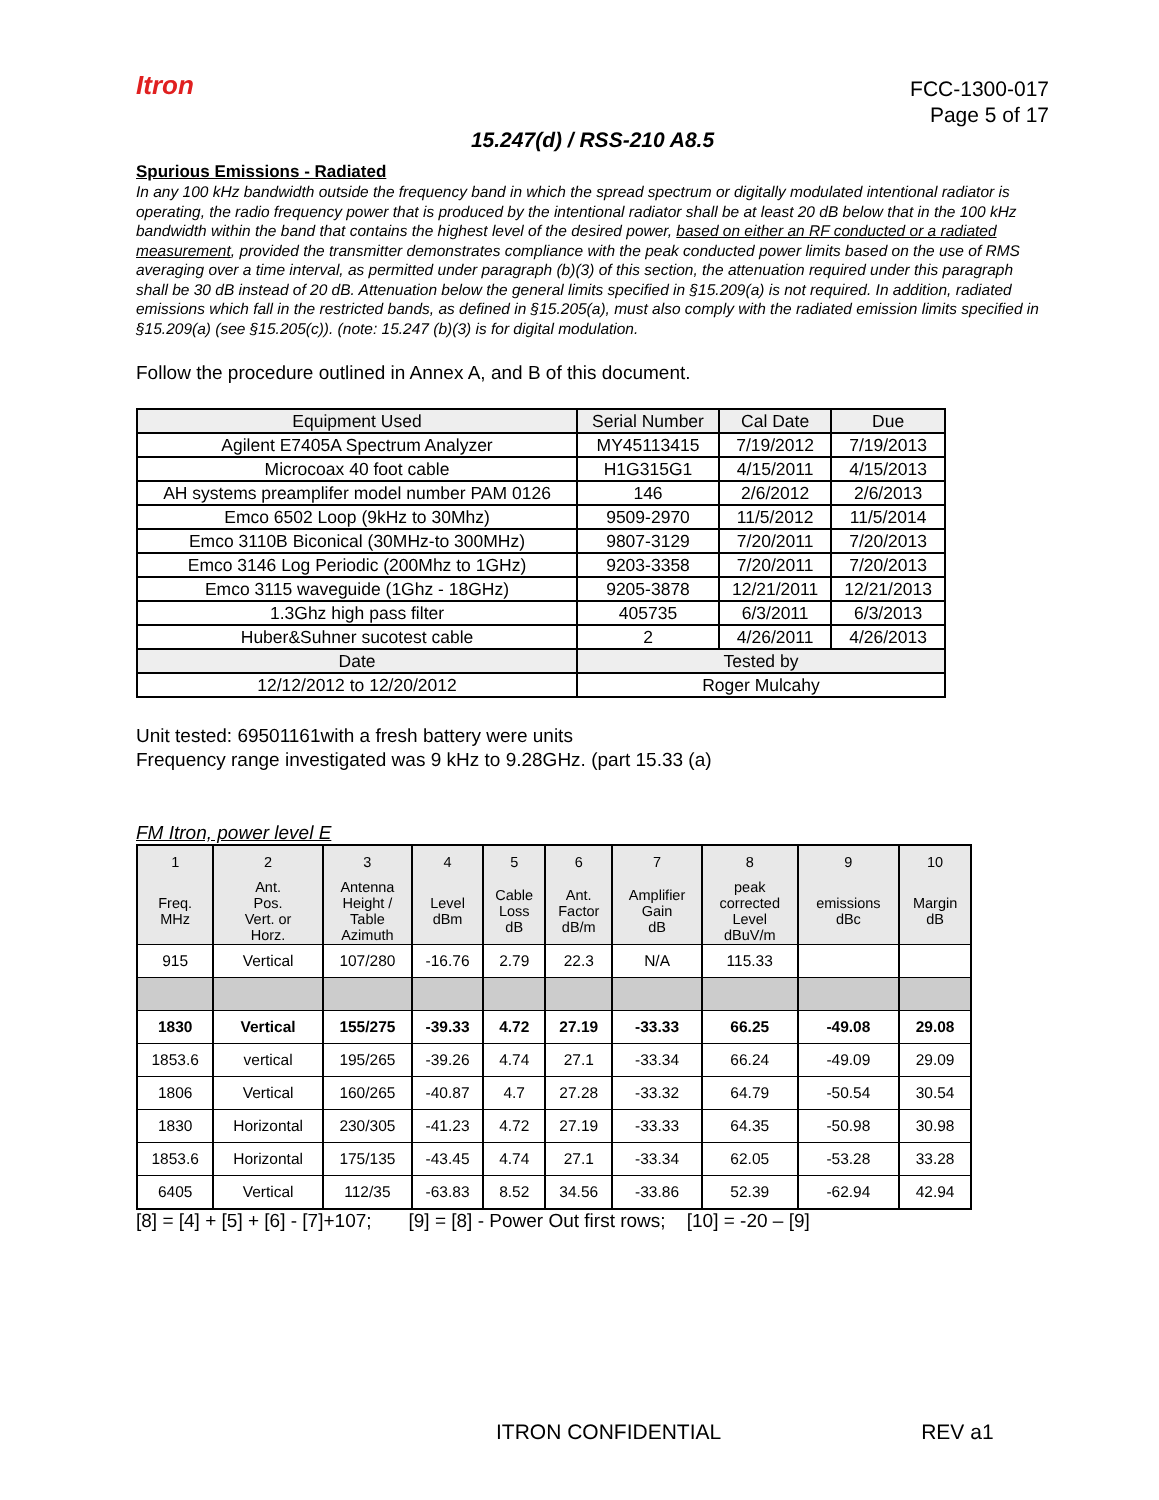Itron
FCC-1300-017
Page 5 of 17
15.247(d) / RSS-210 A8.5
Spurious Emissions - Radiated
In any 100 kHz bandwidth outside the frequency band in which the spread spectrum or digitally modulated intentional radiator is operating, the radio frequency power that is produced by the intentional radiator shall be at least 20 dB below that in the 100 kHz bandwidth within the band that contains the highest level of the desired power, based on either an RF conducted or a radiated measurement, provided the transmitter demonstrates compliance with the peak conducted power limits based on the use of RMS averaging over a time interval, as permitted under paragraph (b)(3) of this section, the attenuation required under this paragraph shall be 30 dB instead of 20 dB. Attenuation below the general limits specified in §15.209(a) is not required. In addition, radiated emissions which fall in the restricted bands, as defined in §15.205(a), must also comply with the radiated emission limits specified in §15.209(a) (see §15.205(c)). (note: 15.247 (b)(3) is for digital modulation.
Follow the procedure outlined in Annex A, and B of this document.
| Equipment Used | Serial Number | Cal Date | Due |
| Agilent E7405A Spectrum Analyzer | MY45113415 | 7/19/2012 | 7/19/2013 |
| Microcoax 40 foot cable | H1G315G1 | 4/15/2011 | 4/15/2013 |
| AH systems preamplifer model number PAM 0126 | 146 | 2/6/2012 | 2/6/2013 |
| Emco 6502 Loop (9kHz to 30Mhz) | 9509-2970 | 11/5/2012 | 11/5/2014 |
| Emco 3110B Biconical (30MHz-to 300MHz) | 9807-3129 | 7/20/2011 | 7/20/2013 |
| Emco 3146 Log Periodic (200Mhz to 1GHz) | 9203-3358 | 7/20/2011 | 7/20/2013 |
| Emco 3115 waveguide (1Ghz - 18GHz) | 9205-3878 | 12/21/2011 | 12/21/2013 |
| 1.3Ghz high pass filter | 405735 | 6/3/2011 | 6/3/2013 |
| Huber&Suhner sucotest cable | 2 | 4/26/2011 | 4/26/2013 |
| Date | Tested by | | |
| 12/12/2012 to 12/20/2012 | Roger Mulcahy | | |
Unit tested: 69501161with a fresh battery were units
Frequency range investigated was 9 kHz to 9.28GHz. (part 15.33 (a)
FM Itron, power level E
| 1 | 2 | 3 | 4 | 5 | 6 | 7 | 8 | 9 | 10 |
| Freq. MHz | Ant. Pos. Vert. or Horz. | Antenna Height / Table Azimuth | Level dBm | Cable Loss dB | Ant. Factor dB/m | Amplifier Gain dB | peak corrected Level dBuV/m | emissions dBc | Margin dB |
| 915 | Vertical | 107/280 | -16.76 | 2.79 | 22.3 | N/A | 115.33 | | |
| 1830 | Vertical | 155/275 | -39.33 | 4.72 | 27.19 | -33.33 | 66.25 | -49.08 | 29.08 |
| 1853.6 | vertical | 195/265 | -39.26 | 4.74 | 27.1 | -33.34 | 66.24 | -49.09 | 29.09 |
| 1806 | Vertical | 160/265 | -40.87 | 4.7 | 27.28 | -33.32 | 64.79 | -50.54 | 30.54 |
| 1830 | Horizontal | 230/305 | -41.23 | 4.72 | 27.19 | -33.33 | 64.35 | -50.98 | 30.98 |
| 1853.6 | Horizontal | 175/135 | -43.45 | 4.74 | 27.1 | -33.34 | 62.05 | -53.28 | 33.28 |
| 6405 | Vertical | 112/35 | -63.83 | 8.52 | 34.56 | -33.86 | 52.39 | -62.94 | 42.94 |
[8] = [4] + [5] + [6] - [7]+107; [9] = [8] - Power Out first rows; [10] = -20 – [9]
ITRON CONFIDENTIAL REV a1